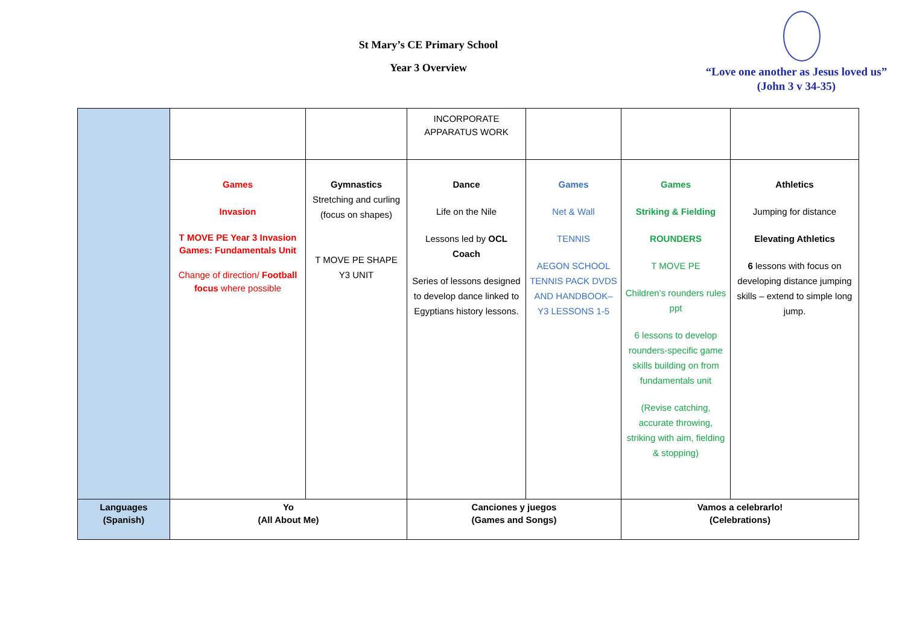St Mary’s CE Primary School
Year 3 Overview
“Love one another as Jesus loved us”
(John 3 v 34-35)
| | | | INCORPORATE APPARATUS WORK | | | |
| | Games Invasion T MOVE PE Year 3 Invasion Games: Fundamentals Unit Change of direction/ Football focus where possible | Gymnastics Stretching and curling (focus on shapes) T MOVE PE SHAPE Y3 UNIT | Dance Life on the Nile Lessons led by OCL Coach Series of lessons designed to develop dance linked to Egyptians history lessons. | Games Net & Wall TENNIS AEGON SCHOOL TENNIS PACK DVDS AND HANDBOOK– Y3 LESSONS 1-5 | Games Striking & Fielding ROUNDERS T MOVE PE Children’s rounders rules ppt 6 lessons to develop rounders-specific game skills building on from fundamentals unit (Revise catching, accurate throwing, striking with aim, fielding & stopping) | Athletics Jumping for distance Elevating Athletics 6 lessons with focus on developing distance jumping skills – extend to simple long jump. |
| Languages (Spanish) | Yo (All About Me) | | Canciones y juegos (Games and Songs) | | Vamos a celebrarlo! (Celebrations) | |